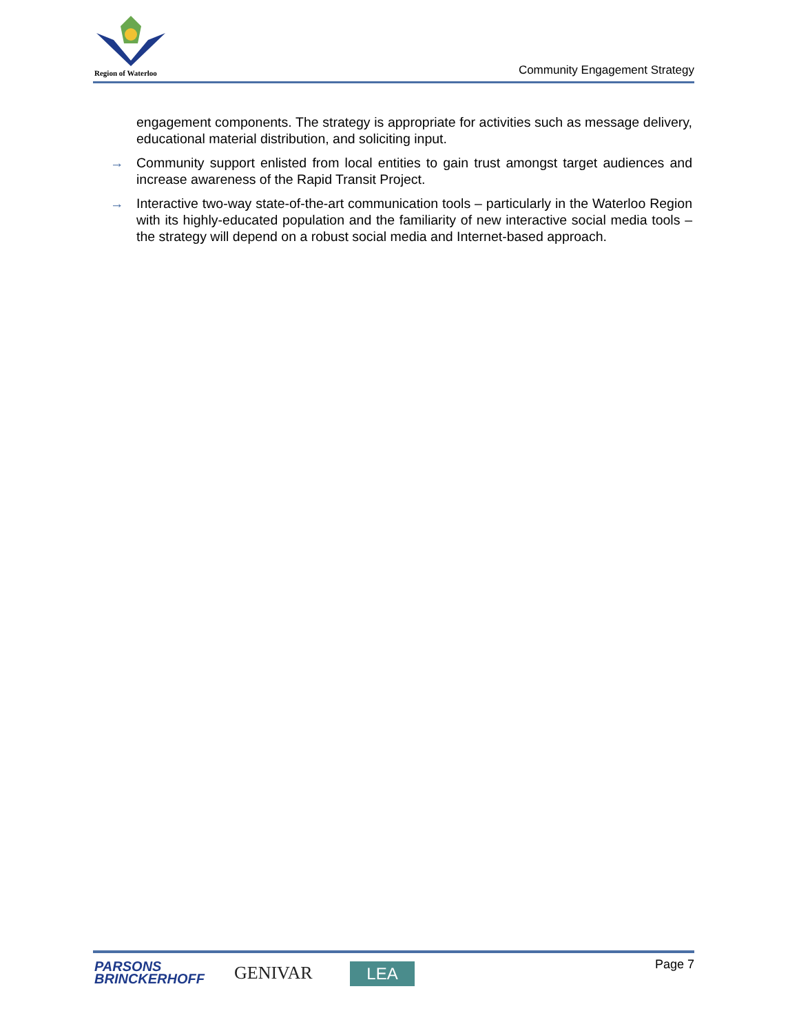Region of Waterloo
Community Engagement Strategy
engagement components. The strategy is appropriate for activities such as message delivery, educational material distribution, and soliciting input.
→ Community support enlisted from local entities to gain trust amongst target audiences and increase awareness of the Rapid Transit Project.
→ Interactive two-way state-of-the-art communication tools – particularly in the Waterloo Region with its highly-educated population and the familiarity of new interactive social media tools – the strategy will depend on a robust social media and Internet-based approach.
PARSONS
BRINCKERHOFF
GENIVAR LEA Page 7